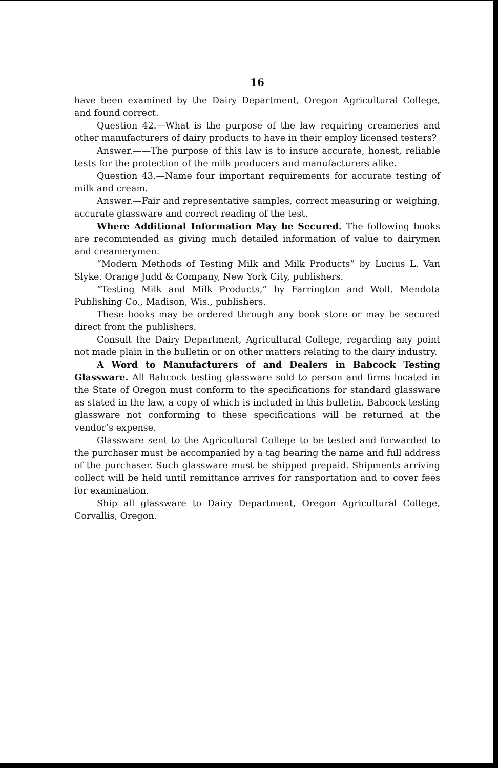16
have been examined by the Dairy Department, Oregon Agricultural College, and found correct.
Question 42.—What is the purpose of the law requiring creameries and other manufacturers of dairy products to have in their employ licensed testers?
Answer.——The purpose of this law is to insure accurate, honest, reliable tests for the protection of the milk producers and manufacturers alike.
Question 43.—Name four important requirements for accurate testing of milk and cream.
Answer.—Fair and representative samples, correct measuring or weighing, accurate glassware and correct reading of the test.
Where Additional Information May be Secured. The following books are recommended as giving much detailed information of value to dairymen and creamerymen.
“Modern Methods of Testing Milk and Milk Products” by Lucius L. Van Slyke. Orange Judd & Company, New York City, publishers.
“Testing Milk and Milk Products,” by Farrington and Woll. Mendota Publishing Co., Madison, Wis., publishers.
These books may be ordered through any book store or may be secured direct from the publishers.
Consult the Dairy Department, Agricultural College, regarding any point not made plain in the bulletin or on other matters relating to the dairy industry.
A Word to Manufacturers of and Dealers in Babcock Testing Glassware. All Babcock testing glassware sold to person and firms located in the State of Oregon must conform to the specifications for standard glassware as stated in the law, a copy of which is included in this bulletin. Babcock testing glassware not conforming to these specifications will be returned at the vendor’s expense.
Glassware sent to the Agricultural College to be tested and forwarded to the purchaser must be accompanied by a tag bearing the name and full address of the purchaser. Such glassware must be shipped prepaid. Shipments arriving collect will be held until remittance arrives for ransportation and to cover fees for examination.
Ship all glassware to Dairy Department, Oregon Agricultural College, Corvallis, Oregon.